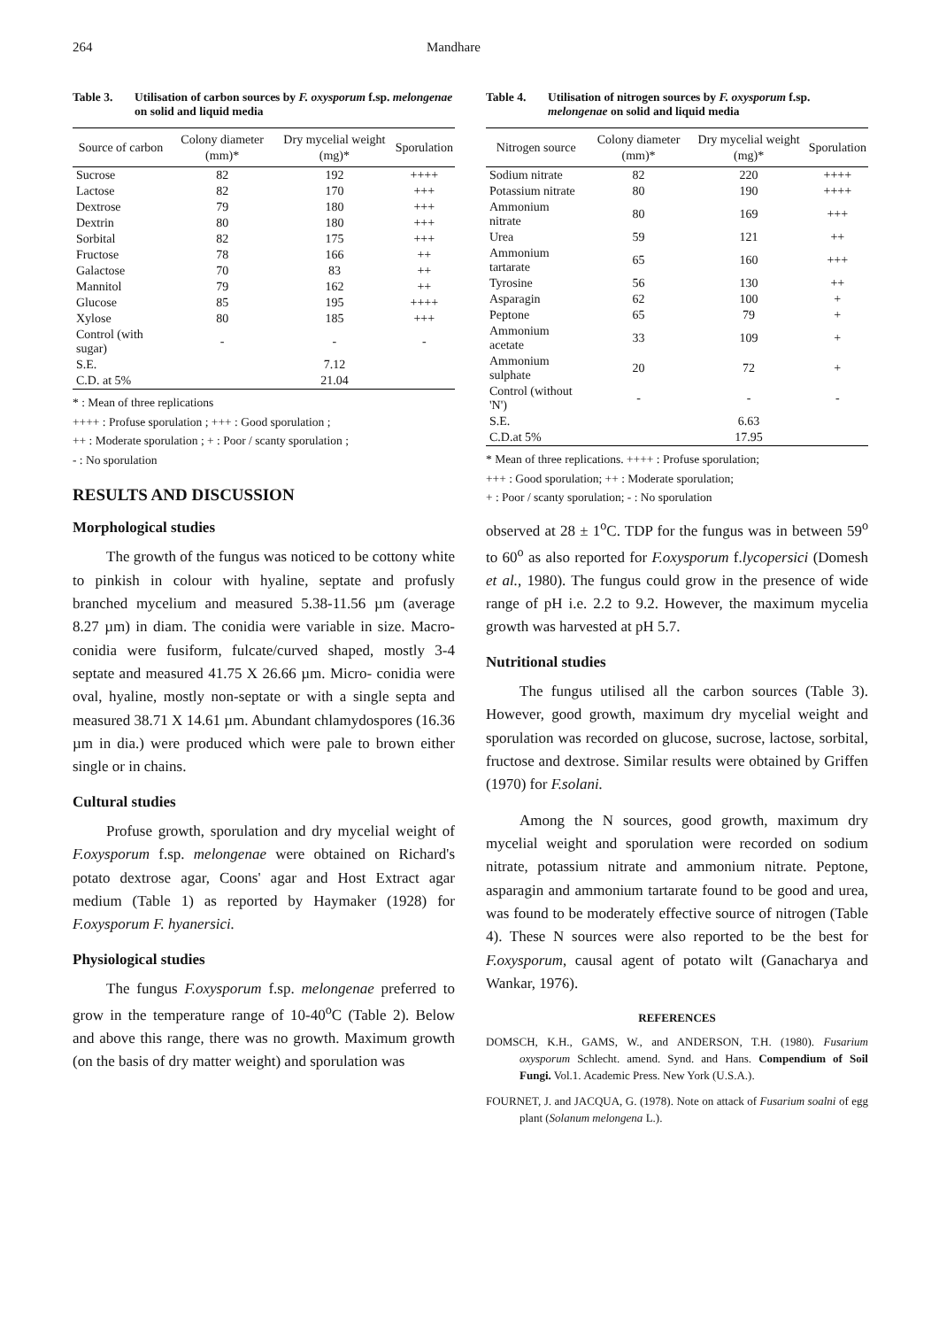264 Mandhare
Table 3. Utilisation of carbon sources by F. oxysporum f.sp. melongenae on solid and liquid media
| Source of carbon | Colony diameter (mm)* | Dry mycelial weight (mg)* | Sporulation |
| --- | --- | --- | --- |
| Sucrose | 82 | 192 | ++++ |
| Lactose | 82 | 170 | +++ |
| Dextrose | 79 | 180 | +++ |
| Dextrin | 80 | 180 | +++ |
| Sorbital | 82 | 175 | +++ |
| Fructose | 78 | 166 | ++ |
| Galactose | 70 | 83 | ++ |
| Mannitol | 79 | 162 | ++ |
| Glucose | 85 | 195 | ++++ |
| Xylose | 80 | 185 | +++ |
| Control (with sugar) | - | - | - |
| S.E. | | 7.12 | |
| C.D. at 5% | | 21.04 | |
* : Mean of three replications
++++ : Profuse sporulation ; +++ : Good sporulation ;
++ : Moderate sporulation ; + : Poor / scanty sporulation ;
- : No sporulation
RESULTS AND DISCUSSION
Morphological studies
The growth of the fungus was noticed to be cottony white to pinkish in colour with hyaline, septate and profusly branched mycelium and measured 5.38-11.56 µm (average 8.27 µm) in diam. The conidia were variable in size. Macro-conidia were fusiform, fulcate/curved shaped, mostly 3-4 septate and measured 41.75 X 26.66 µm. Micro- conidia were oval, hyaline, mostly non-septate or with a single septa and measured 38.71 X 14.61 µm. Abundant chlamydospores (16.36 µm in dia.) were produced which were pale to brown either single or in chains.
Cultural studies
Profuse growth, sporulation and dry mycelial weight of F.oxysporum f.sp. melongenae were obtained on Richard's potato dextrose agar, Coons' agar and Host Extract agar medium (Table 1) as reported by Haymaker (1928) for F.oxysporum F. hyanersici.
Physiological studies
The fungus F.oxysporum f.sp. melongenae preferred to grow in the temperature range of 10-40<sup>o</sup>C (Table 2). Below and above this range, there was no growth. Maximum growth (on the basis of dry matter weight) and sporulation was
Table 4. Utilisation of nitrogen sources by F. oxysporum f.sp. melongenae on solid and liquid media
| Nitrogen source | Colony diameter (mm)* | Dry mycelial weight (mg)* | Sporulation |
| --- | --- | --- | --- |
| Sodium nitrate | 82 | 220 | ++++ |
| Potassium nitrate | 80 | 190 | ++++ |
| Ammonium nitrate | 80 | 169 | +++ |
| Urea | 59 | 121 | ++ |
| Ammonium tartarate | 65 | 160 | +++ |
| Tyrosine | 56 | 130 | ++ |
| Asparagin | 62 | 100 | + |
| Peptone | 65 | 79 | + |
| Ammonium acetate | 33 | 109 | + |
| Ammonium sulphate | 20 | 72 | + |
| Control (without 'N') | - | - | - |
| S.E. | | 6.63 | |
| C.D.at 5% | | 17.95 | |
* Mean of three replications. ++++ : Profuse sporulation;
+++ : Good sporulation; ++ : Moderate sporulation;
+ : Poor / scanty sporulation; - : No sporulation
observed at 28 ± 1<sup>o</sup>C. TDP for the fungus was in between 59<sup>o</sup> to 60<sup>o</sup> as also reported for F.oxysporum f.lycopersici (Domesh et al., 1980). The fungus could grow in the presence of wide range of pH i.e. 2.2 to 9.2. However, the maximum mycelia growth was harvested at pH 5.7.
Nutritional studies
The fungus utilised all the carbon sources (Table 3). However, good growth, maximum dry mycelial weight and sporulation was recorded on glucose, sucrose, lactose, sorbital, fructose and dextrose. Similar results were obtained by Griffen (1970) for F.solani.
Among the N sources, good growth, maximum dry mycelial weight and sporulation were recorded on sodium nitrate, potassium nitrate and ammonium nitrate. Peptone, asparagin and ammonium tartarate found to be good and urea, was found to be moderately effective source of nitrogen (Table 4). These N sources were also reported to be the best for F.oxysporum, causal agent of potato wilt (Ganacharya and Wankar, 1976).
REFERENCES
DOMSCH, K.H., GAMS, W., and ANDERSON, T.H. (1980). Fusarium oxysporum Schlecht. amend. Synd. and Hans. Compendium of Soil Fungi. Vol.1. Academic Press. New York (U.S.A.).
FOURNET, J. and JACQUA, G. (1978). Note on attack of Fusarium soalni of egg plant (Solanum melongena L.).